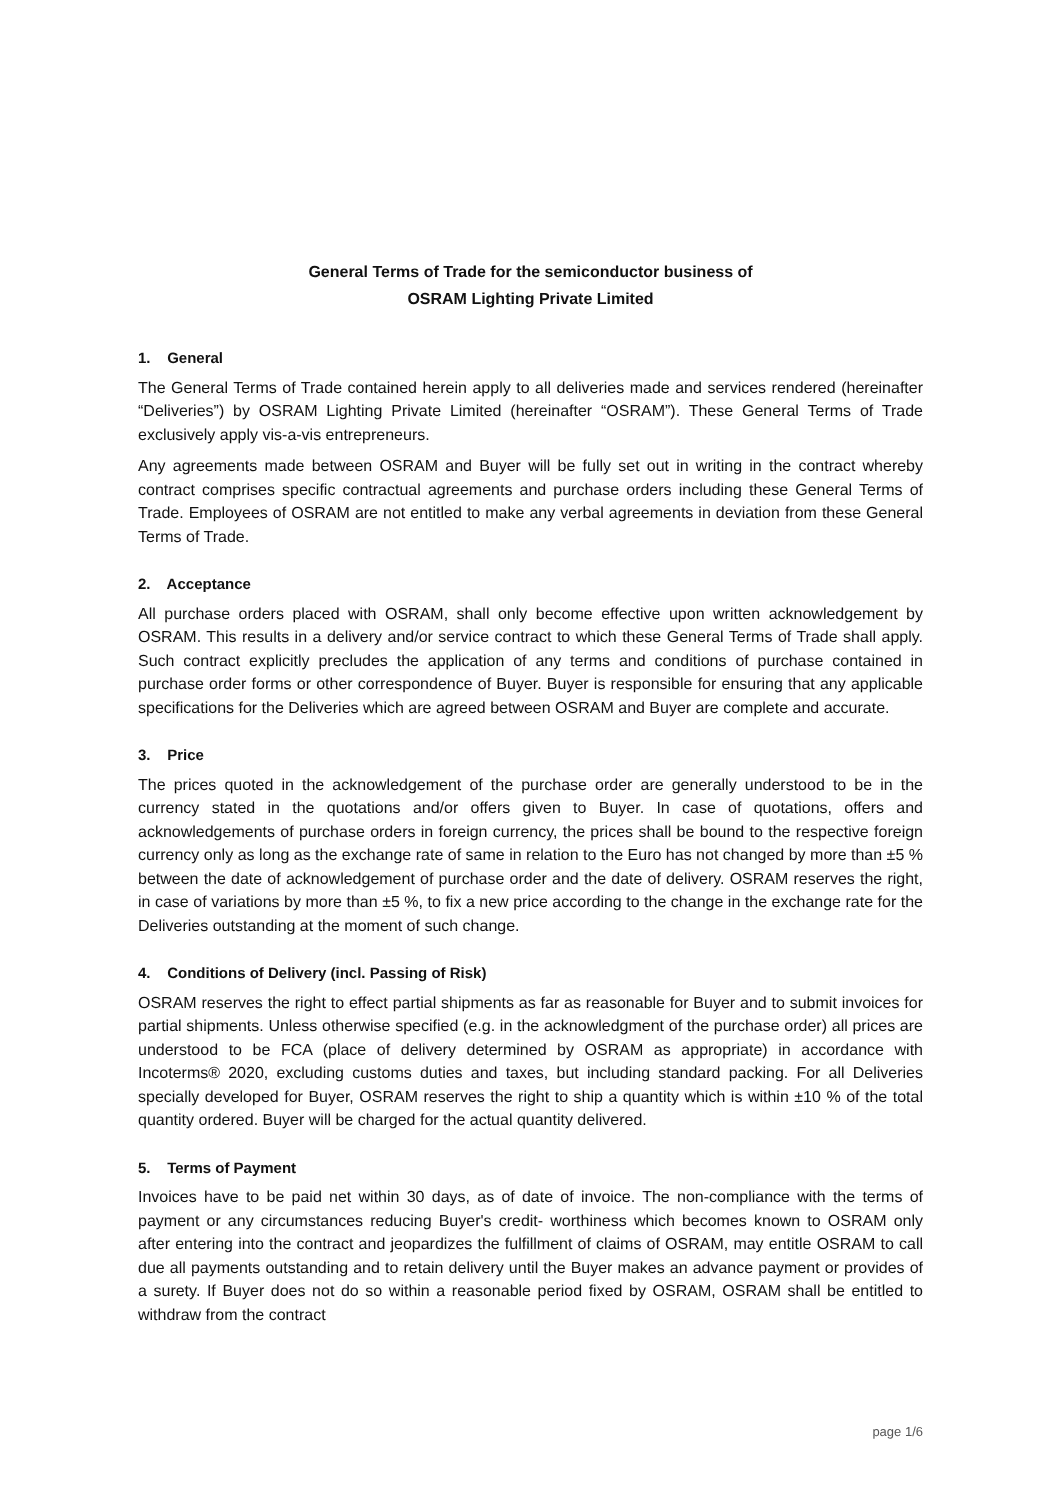General Terms of Trade for the semiconductor business of
OSRAM Lighting Private Limited
1. General
The General Terms of Trade contained herein apply to all deliveries made and services rendered (hereinafter “Deliveries”) by OSRAM Lighting Private Limited (hereinafter “OSRAM”). These General Terms of Trade exclusively apply vis-a-vis entrepreneurs.
Any agreements made between OSRAM and Buyer will be fully set out in writing in the contract whereby contract comprises specific contractual agreements and purchase orders including these General Terms of Trade. Employees of OSRAM are not entitled to make any verbal agreements in deviation from these General Terms of Trade.
2. Acceptance
All purchase orders placed with OSRAM, shall only become effective upon written acknowledgement by OSRAM. This results in a delivery and/or service contract to which these General Terms of Trade shall apply. Such contract explicitly precludes the application of any terms and conditions of purchase contained in purchase order forms or other correspondence of Buyer. Buyer is responsible for ensuring that any applicable specifications for the Deliveries which are agreed between OSRAM and Buyer are complete and accurate.
3. Price
The prices quoted in the acknowledgement of the purchase order are generally understood to be in the currency stated in the quotations and/or offers given to Buyer. In case of quotations, offers and acknowledgements of purchase orders in foreign currency, the prices shall be bound to the respective foreign currency only as long as the exchange rate of same in relation to the Euro has not changed by more than ±5 % between the date of acknowledgement of purchase order and the date of delivery. OSRAM reserves the right, in case of variations by more than ±5 %, to fix a new price according to the change in the exchange rate for the Deliveries outstanding at the moment of such change.
4. Conditions of Delivery (incl. Passing of Risk)
OSRAM reserves the right to effect partial shipments as far as reasonable for Buyer and to submit invoices for partial shipments. Unless otherwise specified (e.g. in the acknowledgment of the purchase order) all prices are understood to be FCA (place of delivery determined by OSRAM as appropriate) in accordance with Incoterms® 2020, excluding customs duties and taxes, but including standard packing. For all Deliveries specially developed for Buyer, OSRAM reserves the right to ship a quantity which is within ±10 % of the total quantity ordered. Buyer will be charged for the actual quantity delivered.
5. Terms of Payment
Invoices have to be paid net within 30 days, as of date of invoice. The non-compliance with the terms of payment or any circumstances reducing Buyer's credit- worthiness which becomes known to OSRAM only after entering into the contract and jeopardizes the fulfillment of claims of OSRAM, may entitle OSRAM to call due all payments outstanding and to retain delivery until the Buyer makes an advance payment or provides of a surety. If Buyer does not do so within a reasonable period fixed by OSRAM, OSRAM shall be entitled to withdraw from the contract
page 1/6